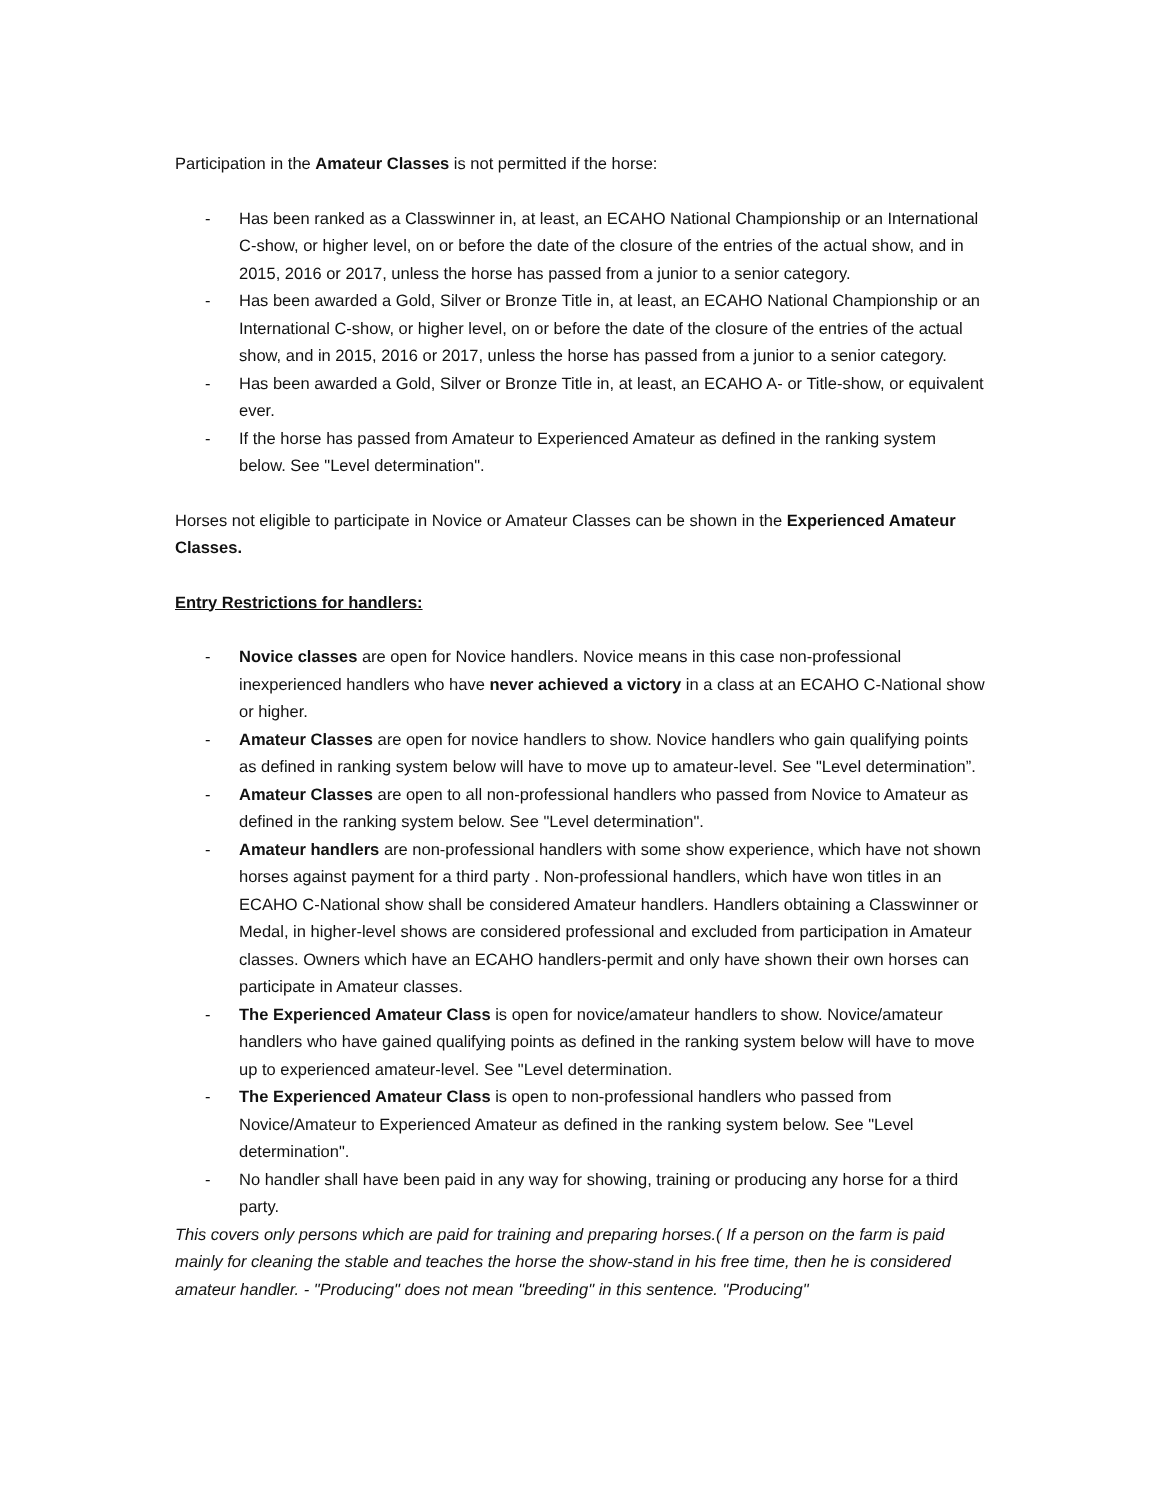Participation in the Amateur Classes is not permitted if the horse:
- Has been ranked as a Classwinner in, at least, an ECAHO National Championship or an International C-show, or higher level, on or before the date of the closure of the entries of the actual show, and in 2015, 2016 or 2017, unless the horse has passed from a junior to a senior category.
- Has been awarded a Gold, Silver or Bronze Title in, at least, an ECAHO National Championship or an International C-show, or higher level, on or before the date of the closure of the entries of the actual show, and in 2015, 2016 or 2017, unless the horse has passed from a junior to a senior category.
- Has been awarded a Gold, Silver or Bronze Title in, at least, an ECAHO A- or Title-show, or equivalent ever.
- If the horse has passed from Amateur to Experienced Amateur as defined in the ranking system below. See "Level determination".
Horses not eligible to participate in Novice or Amateur Classes can be shown in the Experienced Amateur Classes.
Entry Restrictions for handlers:
- Novice classes are open for Novice handlers. Novice means in this case non-professional inexperienced handlers who have never achieved a victory in a class at an ECAHO C-National show or higher.
- Amateur Classes are open for novice handlers to show. Novice handlers who gain qualifying points as defined in ranking system below will have to move up to amateur-level. See "Level determination”.
- Amateur Classes are open to all non-professional handlers who passed from Novice to Amateur as defined in the ranking system below. See "Level determination".
- Amateur handlers are non-professional handlers with some show experience, which have not shown horses against payment for a third party . Non-professional handlers, which have won titles in an ECAHO C-National show shall be considered Amateur handlers. Handlers obtaining a Classwinner or Medal, in higher-level shows are considered professional and excluded from participation in Amateur classes. Owners which have an ECAHO handlers-permit and only have shown their own horses can participate in Amateur classes.
- The Experienced Amateur Class is open for novice/amateur handlers to show. Novice/amateur handlers who have gained qualifying points as defined in the ranking system below will have to move up to experienced amateur-level. See "Level determination.
- The Experienced Amateur Class is open to non-professional handlers who passed from Novice/Amateur to Experienced Amateur as defined in the ranking system below. See "Level determination".
- No handler shall have been paid in any way for showing, training or producing any horse for a third party.
This covers only persons which are paid for training and preparing horses.( If a person on the farm is paid mainly for cleaning the stable and teaches the horse the show-stand in his free time, then he is considered amateur handler. - "Producing" does not mean "breeding" in this sentence. "Producing"